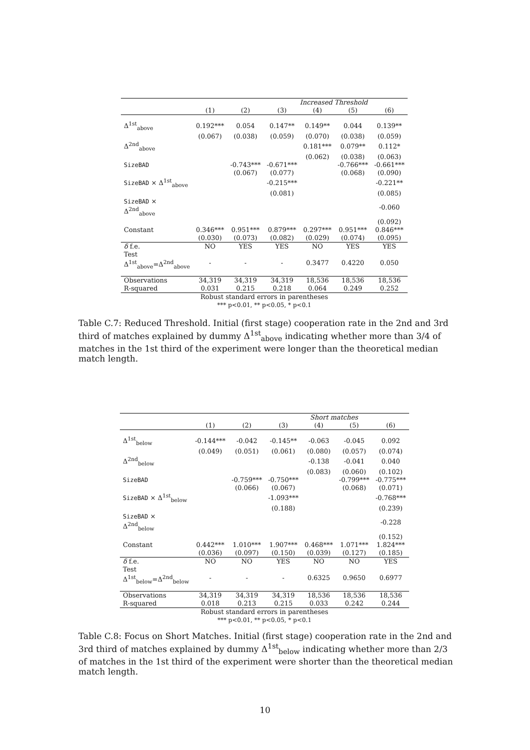| | Increased Threshold | | | | | |
| --- | --- | --- | --- | --- | --- | --- |
| | (1) | (2) | (3) | (4) | (5) | (6) |
| Δ<sup>1st</sup><sub>above</sub> | 0.192*** | 0.054 | 0.147** | 0.149** | 0.044 | 0.139** |
| | (0.067) | (0.038) | (0.059) | (0.070) | (0.038) | (0.059) |
| Δ<sup>2nd</sup><sub>above</sub> | | | | 0.181*** | 0.079** | 0.112* |
| | | | | (0.062) | (0.038) | (0.063) |
| SizeBAD | | -0.743*** | -0.671*** | | -0.766*** | -0.661*** |
| | | (0.067) | (0.077) | | (0.068) | (0.090) |
| SizeBAD × Δ<sup>1st</sup><sub>above</sub> | | | -0.215*** | | | -0.221** |
| | | | (0.081) | | | (0.085) |
| SizeBAD × Δ<sup>2nd</sup><sub>above</sub> | | | | | | -0.060 |
| | | | | | | (0.092) |
| Constant | 0.346*** | 0.951*** | 0.879*** | 0.297*** | 0.951*** | 0.846*** |
| | (0.030) | (0.073) | (0.082) | (0.029) | (0.074) | (0.095) |
| δ f.e. | NO | YES | YES | NO | YES | YES |
| Test Δ<sup>1st</sup><sub>above</sub>=Δ<sup>2nd</sup><sub>above</sub> | - | - | - | 0.3477 | 0.4220 | 0.050 |
| Observations | 34,319 | 34,319 | 34,319 | 18,536 | 18,536 | 18,536 |
| R-squared | 0.031 | 0.215 | 0.218 | 0.064 | 0.249 | 0.252 |
| Robust standard errors in parentheses | | | | | | |
| *** p<0.01, ** p<0.05, * p<0.1 | | | | | | |
Table C.7: Reduced Threshold. Initial (first stage) cooperation rate in the 2nd and 3rd third of matches explained by dummy Δ<sup>1st</sup><sub>above</sub> indicating whether more than 3/4 of matches in the 1st third of the experiment were longer than the theoretical median match length.
| | Short matches | | | | | |
| --- | --- | --- | --- | --- | --- | --- |
| | (1) | (2) | (3) | (4) | (5) | (6) |
| Δ<sup>1st</sup><sub>below</sub> | -0.144*** | -0.042 | -0.145** | -0.063 | -0.045 | 0.092 |
| | (0.049) | (0.051) | (0.061) | (0.080) | (0.057) | (0.074) |
| Δ<sup>2nd</sup><sub>below</sub> | | | | -0.138 | -0.041 | 0.040 |
| | | | | (0.083) | (0.060) | (0.102) |
| SizeBAD | | -0.759*** | -0.750*** | | -0.799*** | -0.775*** |
| | | (0.066) | (0.067) | | (0.068) | (0.071) |
| SizeBAD × Δ<sup>1st</sup><sub>below</sub> | | | -1.093*** | | | -0.768*** |
| | | | (0.188) | | | (0.239) |
| SizeBAD × Δ<sup>2nd</sup><sub>below</sub> | | | | | | -0.228 |
| | | | | | | (0.152) |
| Constant | 0.442*** | 1.010*** | 1.907*** | 0.468*** | 1.071*** | 1.824*** |
| | (0.036) | (0.097) | (0.150) | (0.039) | (0.127) | (0.185) |
| δ f.e. | NO | NO | YES | NO | NO | YES |
| Test Δ<sup>1st</sup><sub>below</sub>=Δ<sup>2nd</sup><sub>below</sub> | - | - | - | 0.6325 | 0.9650 | 0.6977 |
| Observations | 34,319 | 34,319 | 34,319 | 18,536 | 18,536 | 18,536 |
| R-squared | 0.018 | 0.213 | 0.215 | 0.033 | 0.242 | 0.244 |
| Robust standard errors in parentheses | | | | | | |
| *** p<0.01, ** p<0.05, * p<0.1 | | | | | | |
Table C.8: Focus on Short Matches. Initial (first stage) cooperation rate in the 2nd and 3rd third of matches explained by dummy Δ<sup>1st</sup><sub>below</sub> indicating whether more than 2/3 of matches in the 1st third of the experiment were shorter than the theoretical median match length.
10